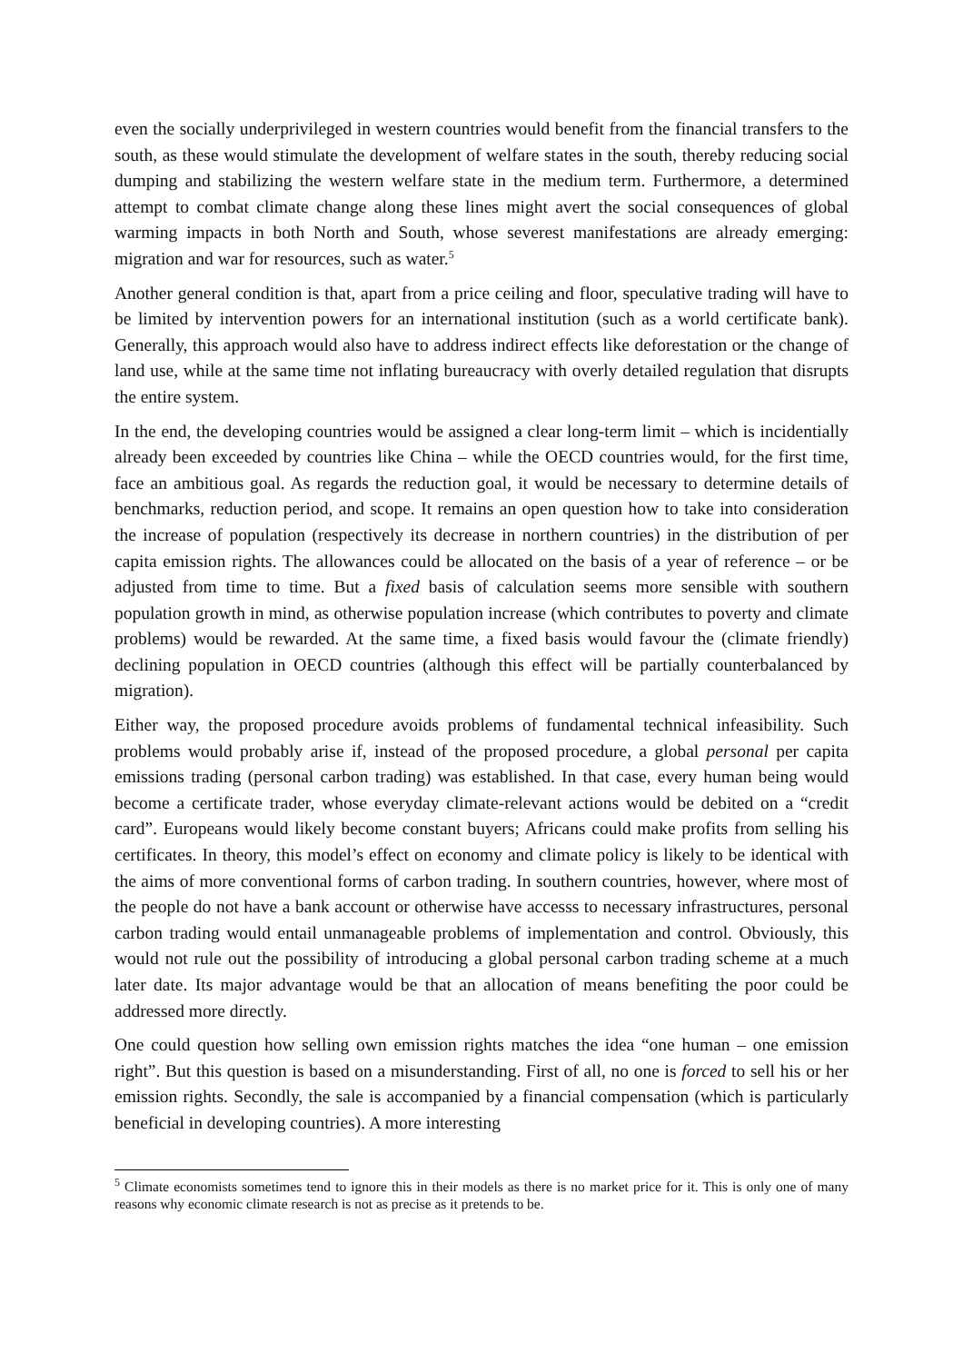even the socially underprivileged in western countries would benefit from the financial transfers to the south, as these would stimulate the development of welfare states in the south, thereby reducing social dumping and stabilizing the western welfare state in the medium term. Furthermore, a determined attempt to combat climate change along these lines might avert the social consequences of global warming impacts in both North and South, whose severest manifestations are already emerging: migration and war for resources, such as water.<sup>5</sup>
Another general condition is that, apart from a price ceiling and floor, speculative trading will have to be limited by intervention powers for an international institution (such as a world certificate bank). Generally, this approach would also have to address indirect effects like deforestation or the change of land use, while at the same time not inflating bureaucracy with overly detailed regulation that disrupts the entire system.
In the end, the developing countries would be assigned a clear long-term limit – which is incidentially already been exceeded by countries like China – while the OECD countries would, for the first time, face an ambitious goal. As regards the reduction goal, it would be necessary to determine details of benchmarks, reduction period, and scope. It remains an open question how to take into consideration the increase of population (respectively its decrease in northern countries) in the distribution of per capita emission rights. The allowances could be allocated on the basis of a year of reference – or be adjusted from time to time. But a fixed basis of calculation seems more sensible with southern population growth in mind, as otherwise population increase (which contributes to poverty and climate problems) would be rewarded. At the same time, a fixed basis would favour the (climate friendly) declining population in OECD countries (although this effect will be partially counterbalanced by migration).
Either way, the proposed procedure avoids problems of fundamental technical infeasibility. Such problems would probably arise if, instead of the proposed procedure, a global personal per capita emissions trading (personal carbon trading) was established. In that case, every human being would become a certificate trader, whose everyday climate-relevant actions would be debited on a “credit card”. Europeans would likely become constant buyers; Africans could make profits from selling his certificates. In theory, this model’s effect on economy and climate policy is likely to be identical with the aims of more conventional forms of carbon trading. In southern countries, however, where most of the people do not have a bank account or otherwise have accesss to necessary infrastructures, personal carbon trading would entail unmanageable problems of implementation and control. Obviously, this would not rule out the possibility of introducing a global personal carbon trading scheme at a much later date. Its major advantage would be that an allocation of means benefiting the poor could be addressed more directly.
One could question how selling own emission rights matches the idea “one human – one emission right”. But this question is based on a misunderstanding. First of all, no one is forced to sell his or her emission rights. Secondly, the sale is accompanied by a financial compensation (which is particularly beneficial in developing countries). A more interesting
<sup>5</sup> Climate economists sometimes tend to ignore this in their models as there is no market price for it. This is only one of many reasons why economic climate research is not as precise as it pretends to be.